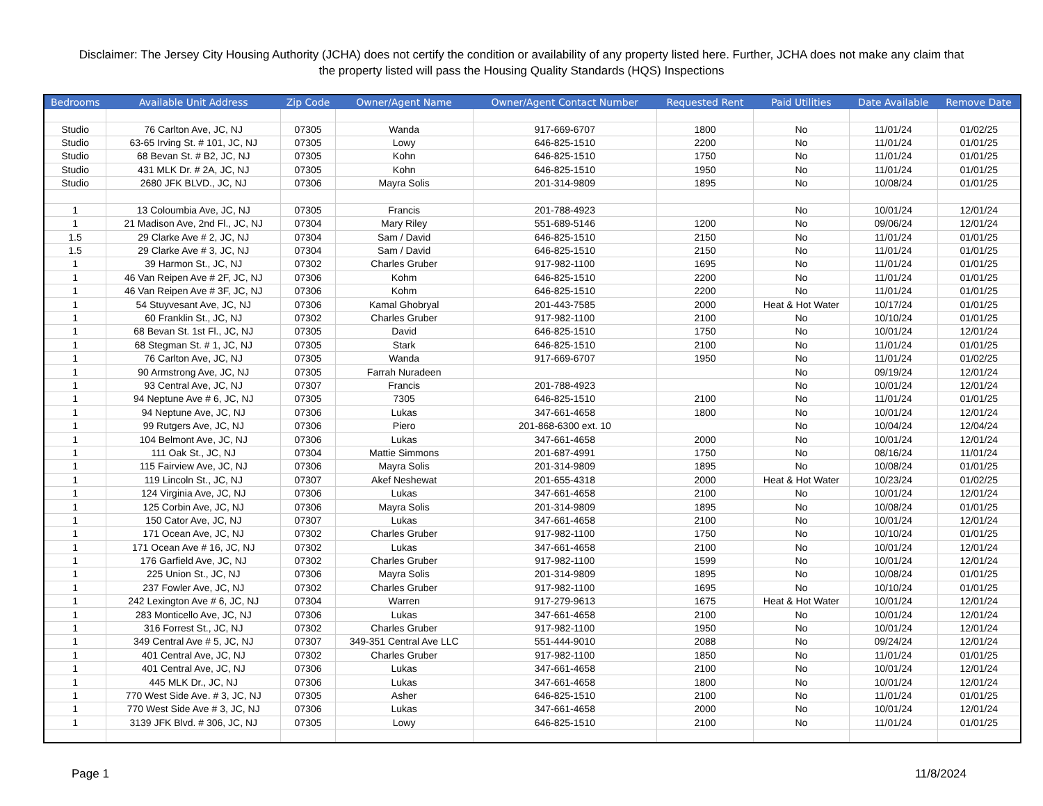Disclaimer: The Jersey City Housing Authority (JCHA) does not certify the condition or availability of any property listed here. Further, JCHA does not make any claim that the property listed will pass the Housing Quality Standards (HQS) Inspections
| Bedrooms | Available Unit Address | Zip Code | Owner/Agent Name | Owner/Agent Contact Number | Requested Rent | Paid Utilities | Date Available | Remove Date |
| --- | --- | --- | --- | --- | --- | --- | --- | --- |
| Studio | 76 Carlton Ave, JC, NJ | 07305 | Wanda | 917-669-6707 | 1800 | No | 11/01/24 | 01/02/25 |
| Studio | 63-65 Irving St. # 101, JC, NJ | 07305 | Lowy | 646-825-1510 | 2200 | No | 11/01/24 | 01/01/25 |
| Studio | 68 Bevan St. # B2, JC, NJ | 07305 | Kohn | 646-825-1510 | 1750 | No | 11/01/24 | 01/01/25 |
| Studio | 431 MLK Dr. # 2A, JC, NJ | 07305 | Kohn | 646-825-1510 | 1950 | No | 11/01/24 | 01/01/25 |
| Studio | 2680 JFK BLVD., JC, NJ | 07306 | Mayra Solis | 201-314-9809 | 1895 | No | 10/08/24 | 01/01/25 |
| 1 | 13 Coloumbia Ave, JC, NJ | 07305 | Francis | 201-788-4923 | | No | 10/01/24 | 12/01/24 |
| 1 | 21 Madison Ave, 2nd Fl., JC, NJ | 07304 | Mary Riley | 551-689-5146 | 1200 | No | 09/06/24 | 12/01/24 |
| 1.5 | 29 Clarke Ave # 2, JC, NJ | 07304 | Sam / David | 646-825-1510 | 2150 | No | 11/01/24 | 01/01/25 |
| 1.5 | 29 Clarke Ave # 3, JC, NJ | 07304 | Sam / David | 646-825-1510 | 2150 | No | 11/01/24 | 01/01/25 |
| 1 | 39 Harmon St., JC, NJ | 07302 | Charles Gruber | 917-982-1100 | 1695 | No | 11/01/24 | 01/01/25 |
| 1 | 46 Van Reipen Ave # 2F, JC, NJ | 07306 | Kohm | 646-825-1510 | 2200 | No | 11/01/24 | 01/01/25 |
| 1 | 46 Van Reipen Ave # 3F, JC, NJ | 07306 | Kohm | 646-825-1510 | 2200 | No | 11/01/24 | 01/01/25 |
| 1 | 54 Stuyvesant Ave, JC, NJ | 07306 | Kamal Ghobryal | 201-443-7585 | 2000 | Heat & Hot Water | 10/17/24 | 01/01/25 |
| 1 | 60 Franklin St., JC, NJ | 07302 | Charles Gruber | 917-982-1100 | 2100 | No | 10/10/24 | 01/01/25 |
| 1 | 68 Bevan St. 1st Fl., JC, NJ | 07305 | David | 646-825-1510 | 1750 | No | 10/01/24 | 12/01/24 |
| 1 | 68 Stegman St. # 1, JC, NJ | 07305 | Stark | 646-825-1510 | 2100 | No | 11/01/24 | 01/01/25 |
| 1 | 76 Carlton Ave, JC, NJ | 07305 | Wanda | 917-669-6707 | 1950 | No | 11/01/24 | 01/02/25 |
| 1 | 90 Armstrong Ave, JC, NJ | 07305 | Farrah Nuradeen | | | No | 09/19/24 | 12/01/24 |
| 1 | 93 Central Ave, JC, NJ | 07307 | Francis | 201-788-4923 | | No | 10/01/24 | 12/01/24 |
| 1 | 94 Neptune Ave # 6, JC, NJ | 07305 | 7305 | 646-825-1510 | 2100 | No | 11/01/24 | 01/01/25 |
| 1 | 94 Neptune Ave, JC, NJ | 07306 | Lukas | 347-661-4658 | 1800 | No | 10/01/24 | 12/01/24 |
| 1 | 99 Rutgers Ave, JC, NJ | 07306 | Piero | 201-868-6300 ext. 10 | | No | 10/04/24 | 12/04/24 |
| 1 | 104 Belmont Ave, JC, NJ | 07306 | Lukas | 347-661-4658 | 2000 | No | 10/01/24 | 12/01/24 |
| 1 | 111 Oak St., JC, NJ | 07304 | Mattie Simmons | 201-687-4991 | 1750 | No | 08/16/24 | 11/01/24 |
| 1 | 115 Fairview Ave, JC, NJ | 07306 | Mayra Solis | 201-314-9809 | 1895 | No | 10/08/24 | 01/01/25 |
| 1 | 119 Lincoln St., JC, NJ | 07307 | Akef Neshewat | 201-655-4318 | 2000 | Heat & Hot Water | 10/23/24 | 01/02/25 |
| 1 | 124 Virginia Ave, JC, NJ | 07306 | Lukas | 347-661-4658 | 2100 | No | 10/01/24 | 12/01/24 |
| 1 | 125 Corbin Ave, JC, NJ | 07306 | Mayra Solis | 201-314-9809 | 1895 | No | 10/08/24 | 01/01/25 |
| 1 | 150 Cator Ave, JC, NJ | 07307 | Lukas | 347-661-4658 | 2100 | No | 10/01/24 | 12/01/24 |
| 1 | 171 Ocean Ave, JC, NJ | 07302 | Charles Gruber | 917-982-1100 | 1750 | No | 10/10/24 | 01/01/25 |
| 1 | 171 Ocean Ave # 16, JC, NJ | 07302 | Lukas | 347-661-4658 | 2100 | No | 10/01/24 | 12/01/24 |
| 1 | 176 Garfield Ave, JC, NJ | 07302 | Charles Gruber | 917-982-1100 | 1599 | No | 10/01/24 | 12/01/24 |
| 1 | 225 Union St., JC, NJ | 07306 | Mayra Solis | 201-314-9809 | 1895 | No | 10/08/24 | 01/01/25 |
| 1 | 237 Fowler Ave, JC, NJ | 07302 | Charles Gruber | 917-982-1100 | 1695 | No | 10/10/24 | 01/01/25 |
| 1 | 242 Lexington Ave # 6, JC, NJ | 07304 | Warren | 917-279-9613 | 1675 | Heat & Hot Water | 10/01/24 | 12/01/24 |
| 1 | 283 Monticello Ave, JC, NJ | 07306 | Lukas | 347-661-4658 | 2100 | No | 10/01/24 | 12/01/24 |
| 1 | 316 Forrest St., JC, NJ | 07302 | Charles Gruber | 917-982-1100 | 1950 | No | 10/01/24 | 12/01/24 |
| 1 | 349 Central Ave # 5, JC, NJ | 07307 | 349-351 Central Ave LLC | 551-444-9010 | 2088 | No | 09/24/24 | 12/01/24 |
| 1 | 401 Central Ave, JC, NJ | 07302 | Charles Gruber | 917-982-1100 | 1850 | No | 11/01/24 | 01/01/25 |
| 1 | 401 Central Ave, JC, NJ | 07306 | Lukas | 347-661-4658 | 2100 | No | 10/01/24 | 12/01/24 |
| 1 | 445 MLK Dr., JC, NJ | 07306 | Lukas | 347-661-4658 | 1800 | No | 10/01/24 | 12/01/24 |
| 1 | 770 West Side Ave. # 3, JC, NJ | 07305 | Asher | 646-825-1510 | 2100 | No | 11/01/24 | 01/01/25 |
| 1 | 770 West Side Ave # 3, JC, NJ | 07306 | Lukas | 347-661-4658 | 2000 | No | 10/01/24 | 12/01/24 |
| 1 | 3139 JFK Blvd. # 306, JC, NJ | 07305 | Lowy | 646-825-1510 | 2100 | No | 11/01/24 | 01/01/25 |
Page 1 11/8/2024